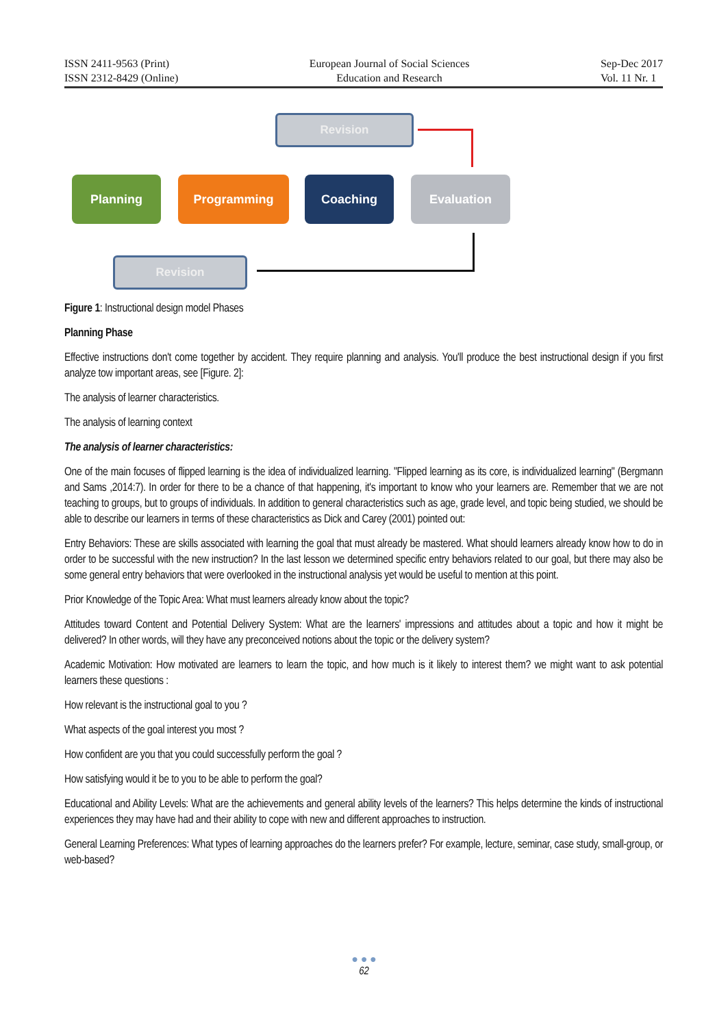ISSN 2411-9563 (Print)
ISSN 2312-8429 (Online)
European Journal of Social Sciences
Education and Research
Sep-Dec 2017
Vol. 11 Nr. 1
Revision
Planning Programming Coaching Evaluation
Revision
Figure 1: Instructional design model Phases
Planning Phase
Effective instructions don't come together by accident. They require planning and analysis. You'll produce the best instructional design if you first analyze tow important areas, see [Figure. 2]:
The analysis of learner characteristics.
The analysis of learning context
The analysis of learner characteristics:
One of the main focuses of flipped learning is the idea of individualized learning. "Flipped learning as its core, is individualized learning" (Bergmann and Sams ,2014:7). In order for there to be a chance of that happening, it's important to know who your learners are. Remember that we are not teaching to groups, but to groups of individuals. In addition to general characteristics such as age, grade level, and topic being studied, we should be able to describe our learners in terms of these characteristics as Dick and Carey (2001) pointed out:
Entry Behaviors: These are skills associated with learning the goal that must already be mastered. What should learners already know how to do in order to be successful with the new instruction? In the last lesson we determined specific entry behaviors related to our goal, but there may also be some general entry behaviors that were overlooked in the instructional analysis yet would be useful to mention at this point.
Prior Knowledge of the Topic Area: What must learners already know about the topic?
Attitudes toward Content and Potential Delivery System: What are the learners' impressions and attitudes about a topic and how it might be delivered? In other words, will they have any preconceived notions about the topic or the delivery system?
Academic Motivation: How motivated are learners to learn the topic, and how much is it likely to interest them? we might want to ask potential learners these questions :
How relevant is the instructional goal to you ?
What aspects of the goal interest you most ?
How confident are you that you could successfully perform the goal ?
How satisfying would it be to you to be able to perform the goal?
Educational and Ability Levels: What are the achievements and general ability levels of the learners? This helps determine the kinds of instructional experiences they may have had and their ability to cope with new and different approaches to instruction.
General Learning Preferences: What types of learning approaches do the learners prefer? For example, lecture, seminar, case study, small-group, or web-based?
● ● ●
62